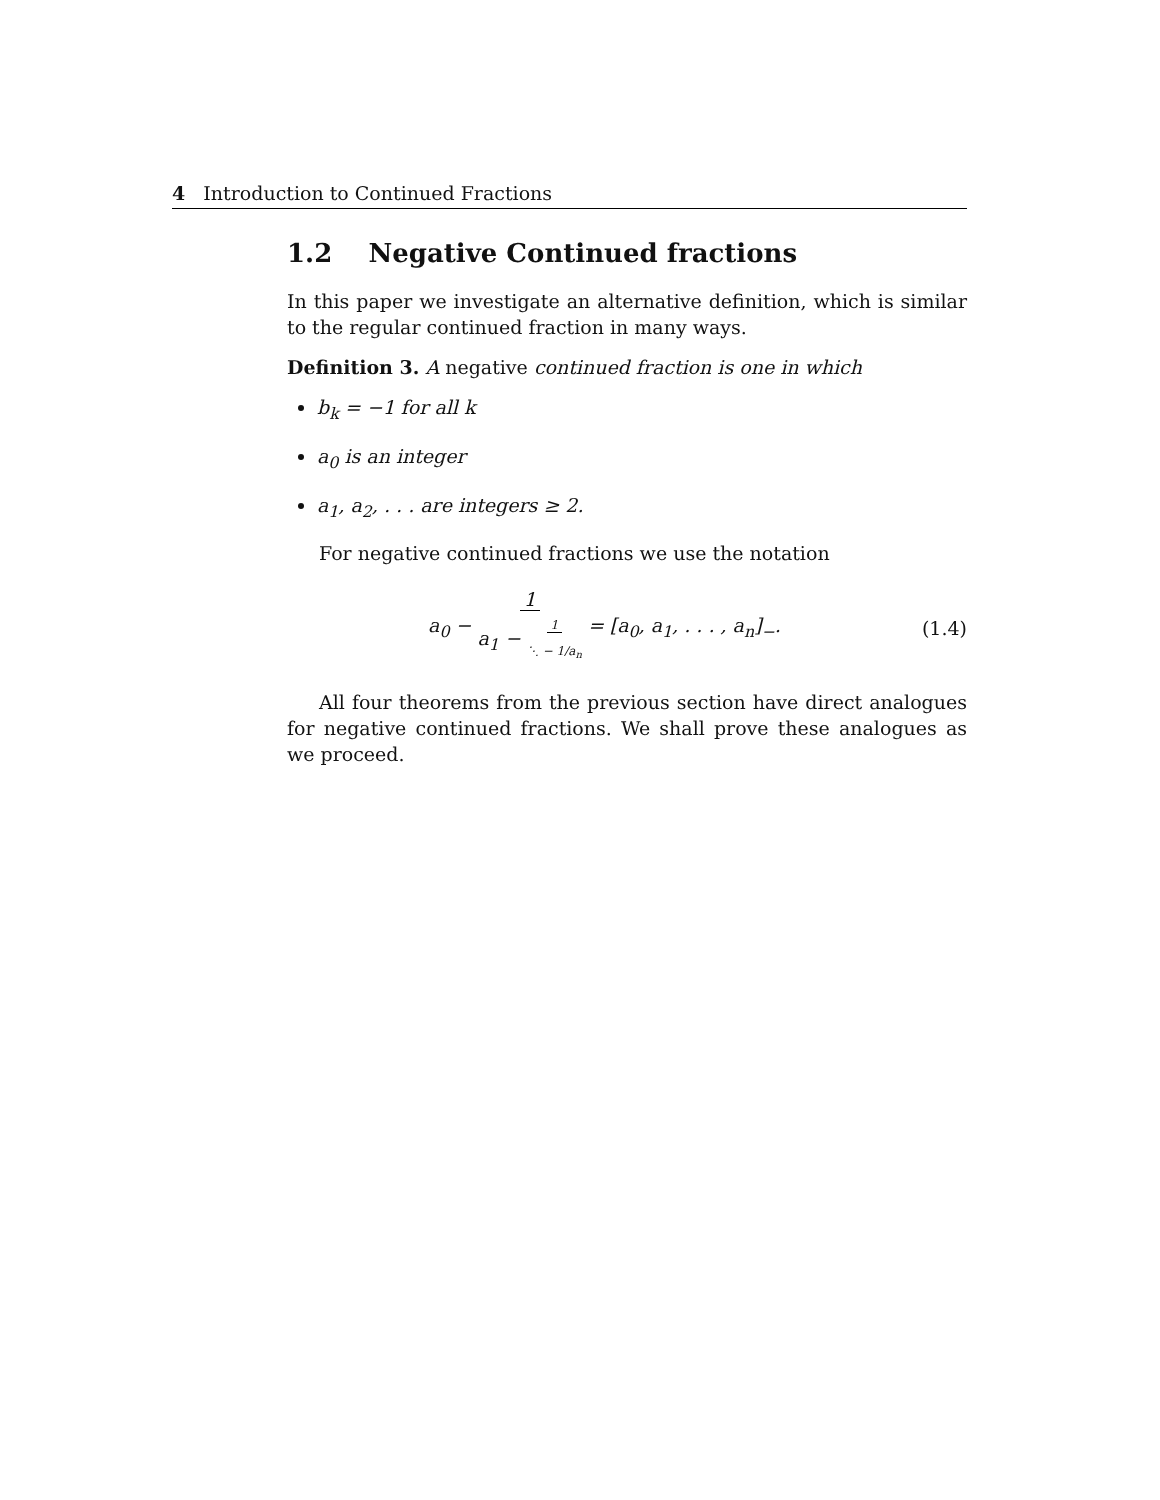4 Introduction to Continued Fractions
1.2 Negative Continued fractions
In this paper we investigate an alternative definition, which is similar to the regular continued fraction in many ways.
Definition 3. A negative continued fraction is one in which
b<sub>k</sub> = −1 for all k
a<sub>0</sub> is an integer
a<sub>1</sub>, a<sub>2</sub>, . . . are integers ≥ 2.
For negative continued fractions we use the notation
a<sub>0</sub> − 1
a<sub>1</sub> − 1
⋱ − 1/a<sub>n</sub> = [a<sub>0</sub>, a<sub>1</sub>, . . . , a<sub>n</sub>]<sub>−</sub>.
(1.4)
All four theorems from the previous section have direct analogues for negative continued fractions. We shall prove these analogues as we proceed.